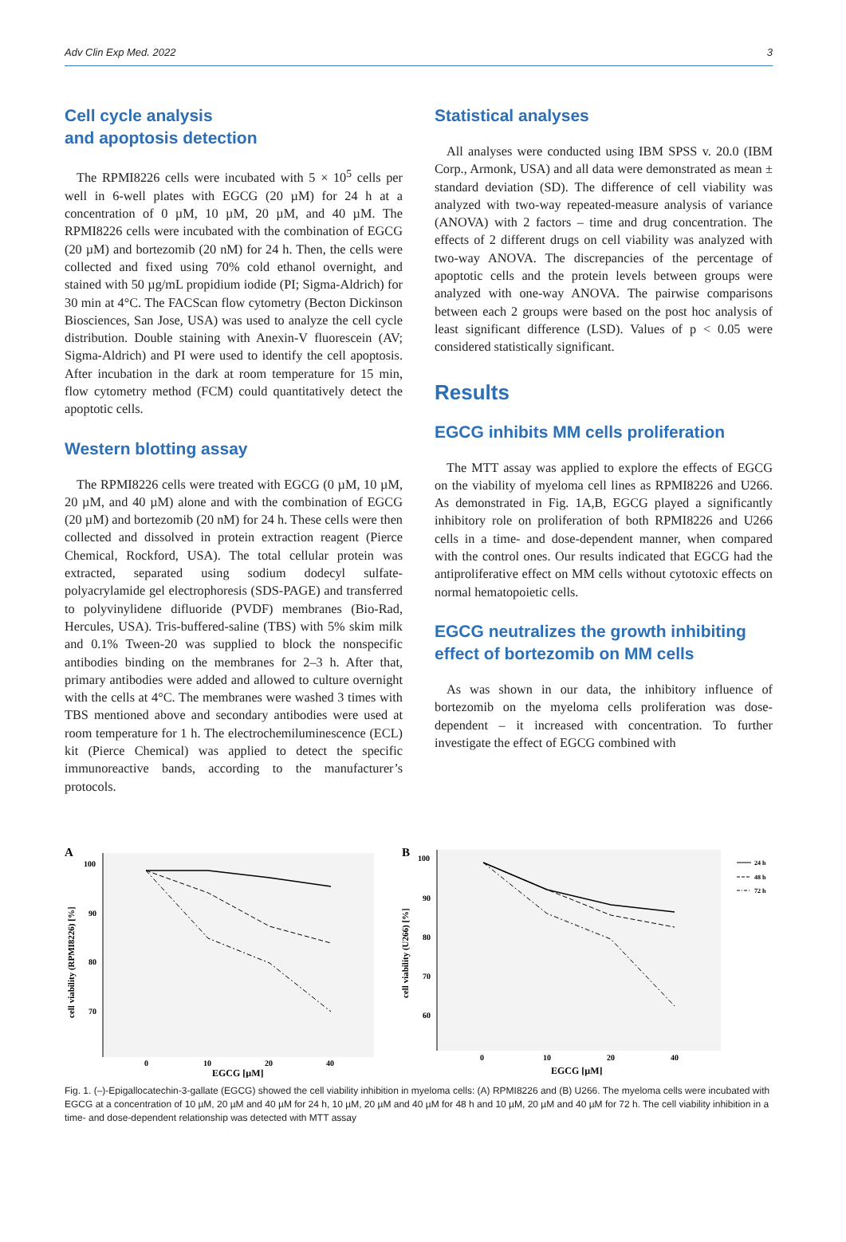Adv Clin Exp Med. 2022 3
Cell cycle analysis
and apoptosis detection
The RPMI8226 cells were incubated with 5 × 10<sup>5</sup> cells per well in 6-well plates with EGCG (20 µM) for 24 h at a concentration of 0 µM, 10 µM, 20 µM, and 40 µM. The RPMI8226 cells were incubated with the combination of EGCG (20 µM) and bortezomib (20 nM) for 24 h. Then, the cells were collected and fixed using 70% cold ethanol overnight, and stained with 50 µg/mL propidium iodide (PI; Sigma-Aldrich) for 30 min at 4°C. The FACScan flow cytometry (Becton Dickinson Biosciences, San Jose, USA) was used to analyze the cell cycle distribution. Double staining with Anexin-V fluorescein (AV; Sigma-Aldrich) and PI were used to identify the cell apoptosis. After incubation in the dark at room temperature for 15 min, flow cytometry method (FCM) could quantitatively detect the apoptotic cells.
Western blotting assay
The RPMI8226 cells were treated with EGCG (0 µM, 10 µM, 20 µM, and 40 µM) alone and with the combination of EGCG (20 µM) and bortezomib (20 nM) for 24 h. These cells were then collected and dissolved in protein extraction reagent (Pierce Chemical, Rockford, USA). The total cellular protein was extracted, separated using sodium dodecyl sulfate-polyacrylamide gel electrophoresis (SDS-PAGE) and transferred to polyvinylidene difluoride (PVDF) membranes (Bio-Rad, Hercules, USA). Tris-buffered-saline (TBS) with 5% skim milk and 0.1% Tween-20 was supplied to block the nonspecific antibodies binding on the membranes for 2–3 h. After that, primary antibodies were added and allowed to culture overnight with the cells at 4°C. The membranes were washed 3 times with TBS mentioned above and secondary antibodies were used at room temperature for 1 h. The electrochemiluminescence (ECL) kit (Pierce Chemical) was applied to detect the specific immunoreactive bands, according to the manufacturer’s protocols.
Statistical analyses
All analyses were conducted using IBM SPSS v. 20.0 (IBM Corp., Armonk, USA) and all data were demonstrated as mean ± standard deviation (SD). The difference of cell viability was analyzed with two-way repeated-measure analysis of variance (ANOVA) with 2 factors – time and drug concentration. The effects of 2 different drugs on cell viability was analyzed with two-way ANOVA. The discrepancies of the percentage of apoptotic cells and the protein levels between groups were analyzed with one-way ANOVA. The pairwise comparisons between each 2 groups were based on the post hoc analysis of least significant difference (LSD). Values of p < 0.05 were considered statistically significant.
Results
EGCG inhibits MM cells proliferation
The MTT assay was applied to explore the effects of EGCG on the viability of myeloma cell lines as RPMI8226 and U266. As demonstrated in Fig. 1A,B, EGCG played a significantly inhibitory role on proliferation of both RPMI8226 and U266 cells in a time- and dose-dependent manner, when compared with the control ones. Our results indicated that EGCG had the antiproliferative effect on MM cells without cytotoxic effects on normal hematopoietic cells.
EGCG neutralizes the growth inhibiting effect of bortezomib on MM cells
As was shown in our data, the inhibitory influence of bortezomib on the myeloma cells proliferation was dose-dependent – it increased with concentration. To further investigate the effect of EGCG combined with
A
100
90
80
70
0
10
20
40
EGCG [µM]
cell viability (RPMI8226) [%]
B
100
90
80
70
60
0
10
20
40
EGCG [µM]
cell viability (U266) [%]
24 h
48 h
72 h
Fig. 1. (–)-Epigallocatechin-3-gallate (EGCG) showed the cell viability inhibition in myeloma cells: (A) RPMI8226 and (B) U266. The myeloma cells were incubated with EGCG at a concentration of 10 µM, 20 µM and 40 µM for 24 h, 10 µM, 20 µM and 40 µM for 48 h and 10 µM, 20 µM and 40 µM for 72 h. The cell viability inhibition in a time- and dose-dependent relationship was detected with MTT assay